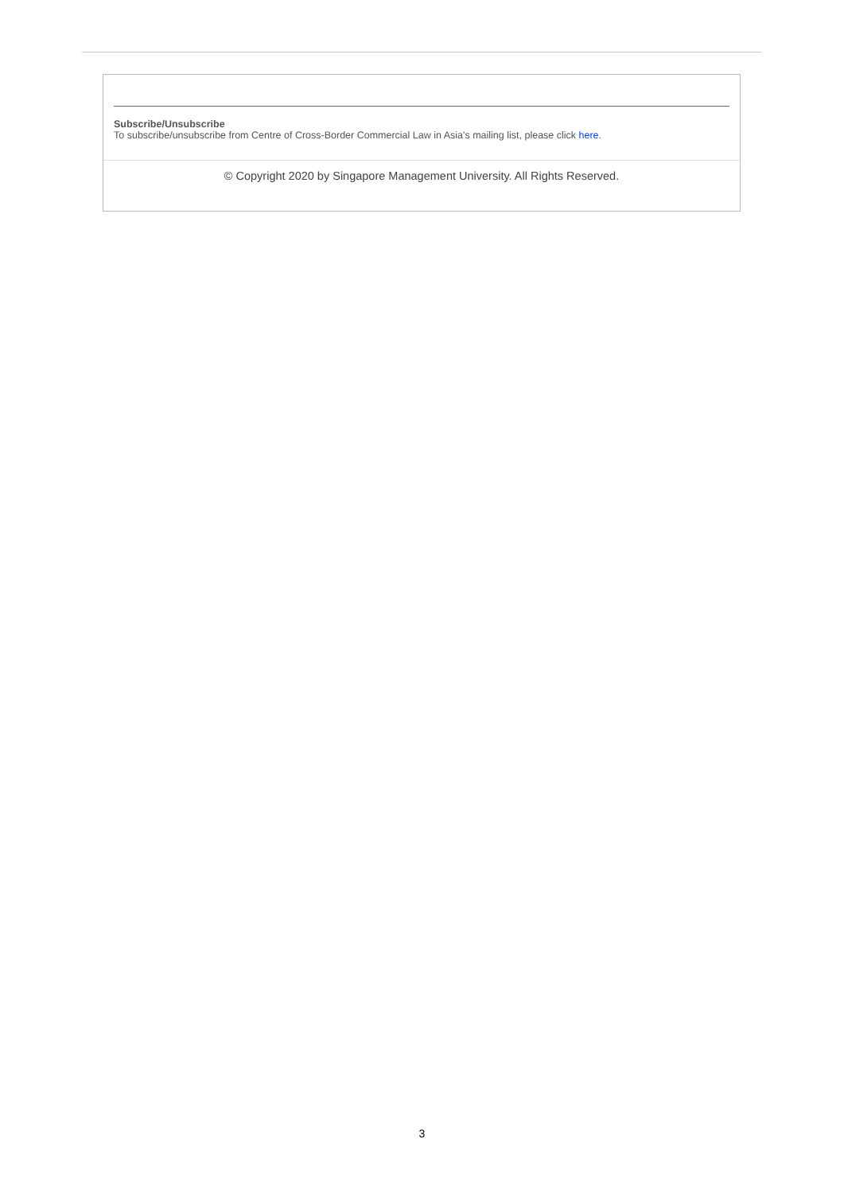Subscribe/Unsubscribe
To subscribe/unsubscribe from Centre of Cross-Border Commercial Law in Asia's mailing list, please click here.
© Copyright 2020 by Singapore Management University. All Rights Reserved.
3